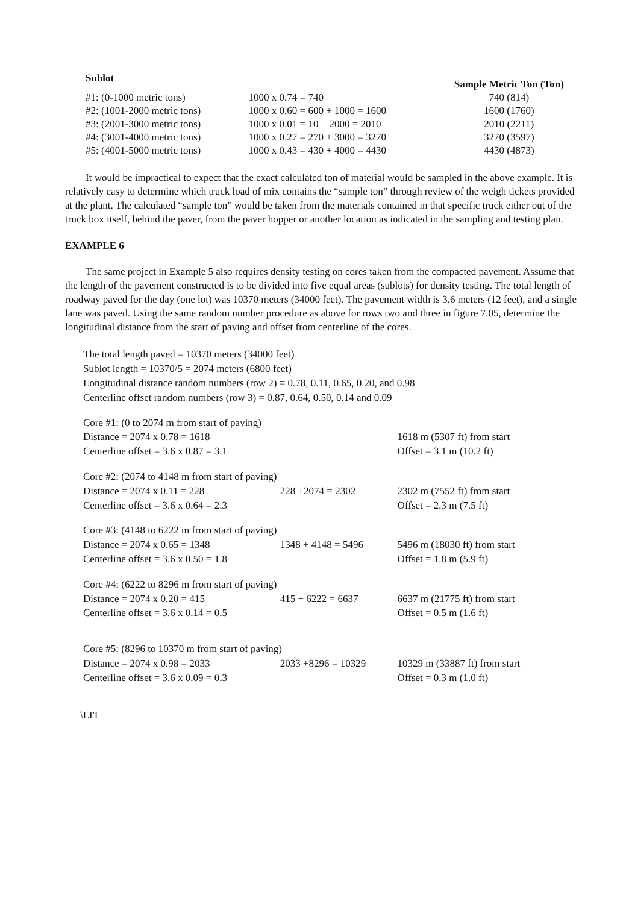| Sublot | | Sample Metric Ton (Ton) |
| --- | --- | --- |
| #1: (0-1000 metric tons) | 1000 x 0.74 = 740 | 740 (814) |
| #2: (1001-2000 metric tons) | 1000 x 0.60 = 600 + 1000 = 1600 | 1600 (1760) |
| #3: (2001-3000 metric tons) | 1000 x 0.01 = 10 + 2000 = 2010 | 2010 (2211) |
| #4: (3001-4000 metric tons) | 1000 x 0.27 = 270 + 3000 = 3270 | 3270 (3597) |
| #5: (4001-5000 metric tons) | 1000 x 0.43 = 430 + 4000 = 4430 | 4430 (4873) |
It would be impractical to expect that the exact calculated ton of material would be sampled in the above example. It is relatively easy to determine which truck load of mix contains the “sample ton” through review of the weigh tickets provided at the plant. The calculated “sample ton” would be taken from the materials contained in that specific truck either out of the truck box itself, behind the paver, from the paver hopper or another location as indicated in the sampling and testing plan.
EXAMPLE 6
The same project in Example 5 also requires density testing on cores taken from the compacted pavement. Assume that the length of the pavement constructed is to be divided into five equal areas (sublots) for density testing. The total length of roadway paved for the day (one lot) was 10370 meters (34000 feet). The pavement width is 3.6 meters (12 feet), and a single lane was paved. Using the same random number procedure as above for rows two and three in figure 7.05, determine the longitudinal distance from the start of paving and offset from centerline of the cores.
The total length paved = 10370 meters (34000 feet)
Sublot length = 10370/5 = 2074 meters (6800 feet)
Longitudinal distance random numbers (row 2) = 0.78, 0.11, 0.65, 0.20, and 0.98
Centerline offset random numbers (row 3) = 0.87, 0.64, 0.50, 0.14 and 0.09
| Core #1: (0 to 2074 m from start of paving) | | |
| Distance = 2074 x 0.78 = 1618 | | 1618 m (5307 ft) from start |
| Centerline offset = 3.6 x 0.87 = 3.1 | | Offset = 3.1 m (10.2 ft) |
| Core #2: (2074 to 4148 m from start of paving) | | |
| Distance = 2074 x 0.11 = 228 | 228 +2074 = 2302 | 2302 m (7552 ft) from start |
| Centerline offset = 3.6 x 0.64 = 2.3 | | Offset = 2.3 m (7.5 ft) |
| Core #3: (4148 to 6222 m from start of paving) | | |
| Distance = 2074 x 0.65 = 1348 | 1348 + 4148 = 5496 | 5496 m (18030 ft) from start |
| Centerline offset = 3.6 x 0.50 = 1.8 | | Offset = 1.8 m (5.9 ft) |
| Core #4: (6222 to 8296 m from start of paving) | | |
| Distance = 2074 x 0.20 = 415 | 415 + 6222 = 6637 | 6637 m (21775 ft) from start |
| Centerline offset = 3.6 x 0.14 = 0.5 | | Offset = 0.5 m (1.6 ft) |
| Core #5: (8296 to 10370 m from start of paving) | | |
| Distance = 2074 x 0.98 = 2033 | 2033 +8296 = 10329 | 10329 m (33887 ft) from start |
| Centerline offset = 3.6 x 0.09 = 0.3 | | Offset = 0.3 m (1.0 ft) |
\LI'I